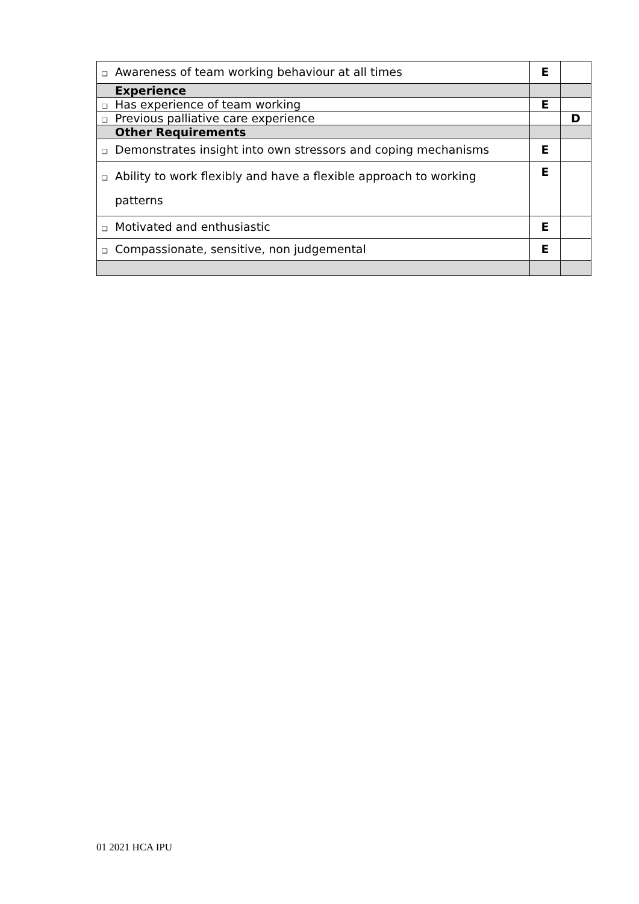| ❑ Awareness of team working behaviour at all times | E | |
| Experience | | |
| ❑ Has experience of team working | E | |
| ❑ Previous palliative care experience | | D |
| Other Requirements | | |
| ❑ Demonstrates insight into own stressors and coping mechanisms | E | |
| ❑ Ability to work flexibly and have a flexible approach to working patterns | E | |
| ❑ Motivated and enthusiastic | E | |
| ❑ Compassionate, sensitive, non judgemental | E | |
01 2021 HCA IPU